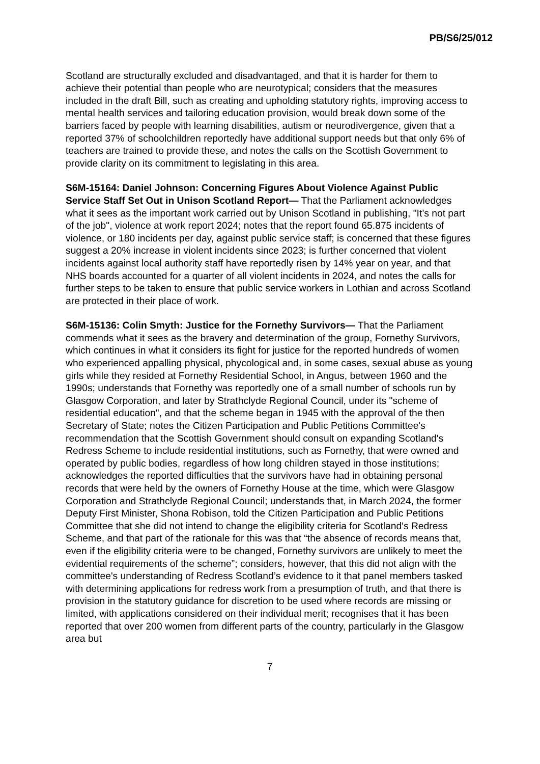PB/S6/25/012
Scotland are structurally excluded and disadvantaged, and that it is harder for them to achieve their potential than people who are neurotypical; considers that the measures included in the draft Bill, such as creating and upholding statutory rights, improving access to mental health services and tailoring education provision, would break down some of the barriers faced by people with learning disabilities, autism or neurodivergence, given that a reported 37% of schoolchildren reportedly have additional support needs but that only 6% of teachers are trained to provide these, and notes the calls on the Scottish Government to provide clarity on its commitment to legislating in this area.
S6M-15164: Daniel Johnson: Concerning Figures About Violence Against Public Service Staff Set Out in Unison Scotland Report— That the Parliament acknowledges what it sees as the important work carried out by Unison Scotland in publishing, "It’s not part of the job", violence at work report 2024; notes that the report found 65.875 incidents of violence, or 180 incidents per day, against public service staff; is concerned that these figures suggest a 20% increase in violent incidents since 2023; is further concerned that violent incidents against local authority staff have reportedly risen by 14% year on year, and that NHS boards accounted for a quarter of all violent incidents in 2024, and notes the calls for further steps to be taken to ensure that public service workers in Lothian and across Scotland are protected in their place of work.
S6M-15136: Colin Smyth: Justice for the Fornethy Survivors— That the Parliament commends what it sees as the bravery and determination of the group, Fornethy Survivors, which continues in what it considers its fight for justice for the reported hundreds of women who experienced appalling physical, phycological and, in some cases, sexual abuse as young girls while they resided at Fornethy Residential School, in Angus, between 1960 and the 1990s; understands that Fornethy was reportedly one of a small number of schools run by Glasgow Corporation, and later by Strathclyde Regional Council, under its "scheme of residential education", and that the scheme began in 1945 with the approval of the then Secretary of State; notes the Citizen Participation and Public Petitions Committee's recommendation that the Scottish Government should consult on expanding Scotland's Redress Scheme to include residential institutions, such as Fornethy, that were owned and operated by public bodies, regardless of how long children stayed in those institutions; acknowledges the reported difficulties that the survivors have had in obtaining personal records that were held by the owners of Fornethy House at the time, which were Glasgow Corporation and Strathclyde Regional Council; understands that, in March 2024, the former Deputy First Minister, Shona Robison, told the Citizen Participation and Public Petitions Committee that she did not intend to change the eligibility criteria for Scotland's Redress Scheme, and that part of the rationale for this was that “the absence of records means that, even if the eligibility criteria were to be changed, Fornethy survivors are unlikely to meet the evidential requirements of the scheme”; considers, however, that this did not align with the committee's understanding of Redress Scotland’s evidence to it that panel members tasked with determining applications for redress work from a presumption of truth, and that there is provision in the statutory guidance for discretion to be used where records are missing or limited, with applications considered on their individual merit; recognises that it has been reported that over 200 women from different parts of the country, particularly in the Glasgow area but
7